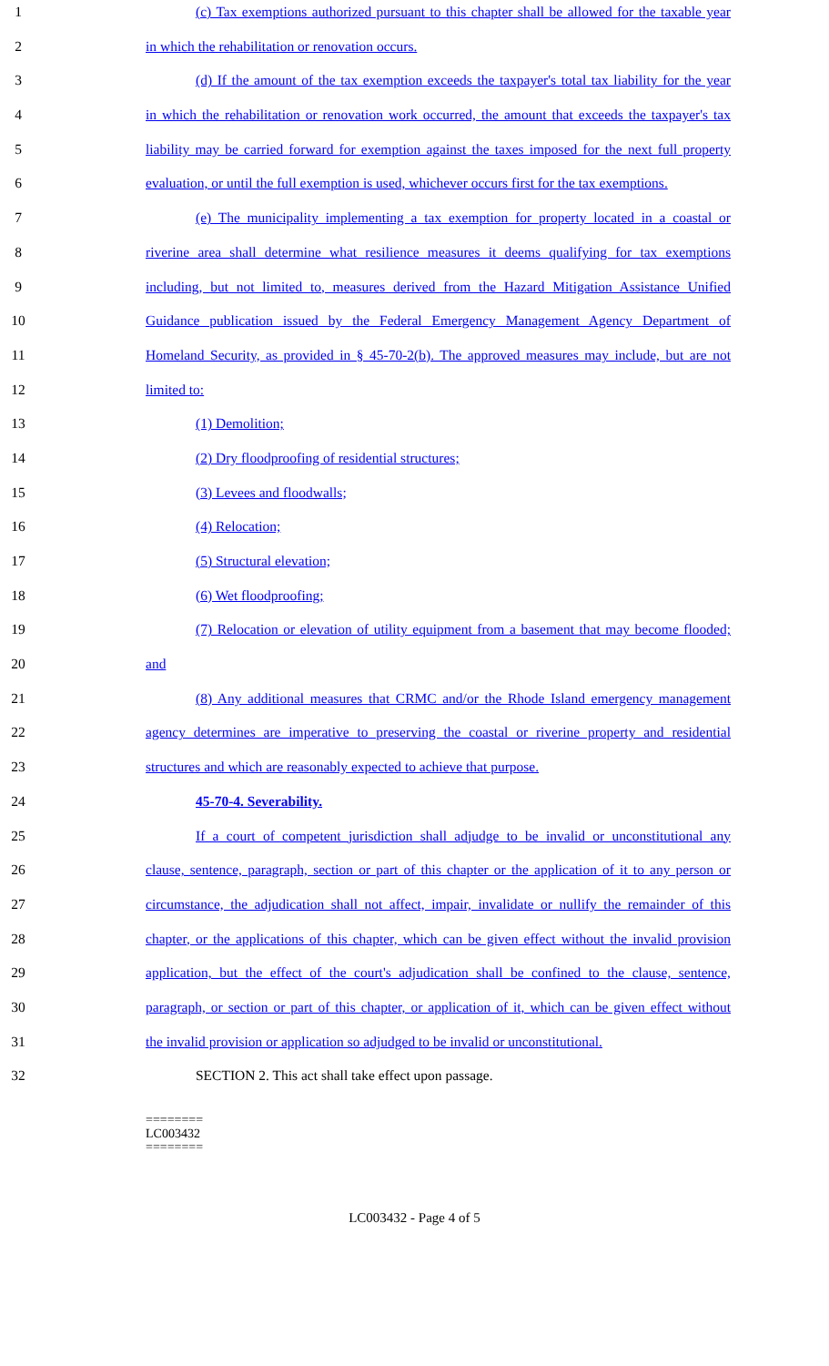1 (c) Tax exemptions authorized pursuant to this chapter shall be allowed for the taxable year
2 in which the rehabilitation or renovation occurs.
3 (d) If the amount of the tax exemption exceeds the taxpayer's total tax liability for the year
4 in which the rehabilitation or renovation work occurred, the amount that exceeds the taxpayer's tax
5 liability may be carried forward for exemption against the taxes imposed for the next full property
6 evaluation, or until the full exemption is used, whichever occurs first for the tax exemptions.
7 (e) The municipality implementing a tax exemption for property located in a coastal or
8 riverine area shall determine what resilience measures it deems qualifying for tax exemptions
9 including, but not limited to, measures derived from the Hazard Mitigation Assistance Unified
10 Guidance publication issued by the Federal Emergency Management Agency Department of
11 Homeland Security, as provided in § 45-70-2(b). The approved measures may include, but are not
12 limited to:
13 (1) Demolition;
14 (2) Dry floodproofing of residential structures;
15 (3) Levees and floodwalls;
16 (4) Relocation;
17 (5) Structural elevation;
18 (6) Wet floodproofing;
19 (7) Relocation or elevation of utility equipment from a basement that may become flooded;
20 and
21 (8) Any additional measures that CRMC and/or the Rhode Island emergency management
22 agency determines are imperative to preserving the coastal or riverine property and residential
23 structures and which are reasonably expected to achieve that purpose.
24 45-70-4. Severability.
25 If a court of competent jurisdiction shall adjudge to be invalid or unconstitutional any
26 clause, sentence, paragraph, section or part of this chapter or the application of it to any person or
27 circumstance, the adjudication shall not affect, impair, invalidate or nullify the remainder of this
28 chapter, or the applications of this chapter, which can be given effect without the invalid provision
29 application, but the effect of the court's adjudication shall be confined to the clause, sentence,
30 paragraph, or section or part of this chapter, or application of it, which can be given effect without
31 the invalid provision or application so adjudged to be invalid or unconstitutional.
32 SECTION 2. This act shall take effect upon passage.
========
LC003432
========
LC003432 - Page 4 of 5